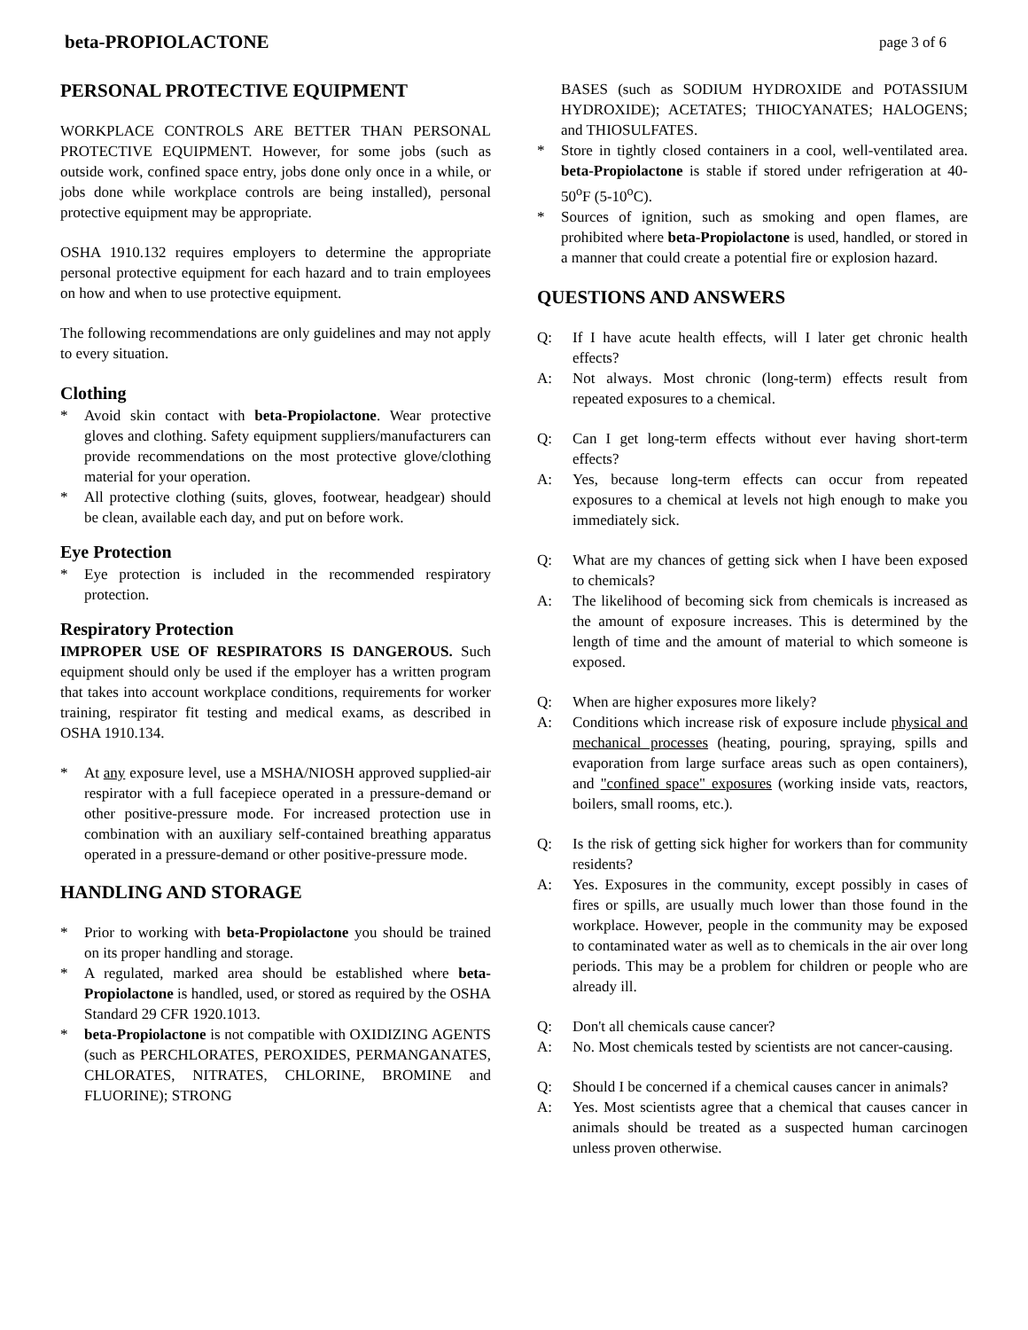beta-PROPIOLACTONE page 3 of 6
PERSONAL PROTECTIVE EQUIPMENT
WORKPLACE CONTROLS ARE BETTER THAN PERSONAL PROTECTIVE EQUIPMENT. However, for some jobs (such as outside work, confined space entry, jobs done only once in a while, or jobs done while workplace controls are being installed), personal protective equipment may be appropriate.
OSHA 1910.132 requires employers to determine the appropriate personal protective equipment for each hazard and to train employees on how and when to use protective equipment.
The following recommendations are only guidelines and may not apply to every situation.
Clothing
* Avoid skin contact with beta-Propiolactone. Wear protective gloves and clothing. Safety equipment suppliers/manufacturers can provide recommendations on the most protective glove/clothing material for your operation.
* All protective clothing (suits, gloves, footwear, headgear) should be clean, available each day, and put on before work.
Eye Protection
* Eye protection is included in the recommended respiratory protection.
Respiratory Protection
IMPROPER USE OF RESPIRATORS IS DANGEROUS. Such equipment should only be used if the employer has a written program that takes into account workplace conditions, requirements for worker training, respirator fit testing and medical exams, as described in OSHA 1910.134.
* At any exposure level, use a MSHA/NIOSH approved supplied-air respirator with a full facepiece operated in a pressure-demand or other positive-pressure mode. For increased protection use in combination with an auxiliary self-contained breathing apparatus operated in a pressure-demand or other positive-pressure mode.
HANDLING AND STORAGE
* Prior to working with beta-Propiolactone you should be trained on its proper handling and storage.
* A regulated, marked area should be established where beta-Propiolactone is handled, used, or stored as required by the OSHA Standard 29 CFR 1920.1013.
* beta-Propiolactone is not compatible with OXIDIZING AGENTS (such as PERCHLORATES, PEROXIDES, PERMANGANATES, CHLORATES, NITRATES, CHLORINE, BROMINE and FLUORINE); STRONG
BASES (such as SODIUM HYDROXIDE and POTASSIUM HYDROXIDE); ACETATES; THIOCYANATES; HALOGENS; and THIOSULFATES.
* Store in tightly closed containers in a cool, well-ventilated area. beta-Propiolactone is stable if stored under refrigeration at 40-50<sup>o</sup>F (5-10<sup>o</sup>C).
* Sources of ignition, such as smoking and open flames, are prohibited where beta-Propiolactone is used, handled, or stored in a manner that could create a potential fire or explosion hazard.
QUESTIONS AND ANSWERS
Q: If I have acute health effects, will I later get chronic health effects?
A: Not always. Most chronic (long-term) effects result from repeated exposures to a chemical.
Q: Can I get long-term effects without ever having short-term effects?
A: Yes, because long-term effects can occur from repeated exposures to a chemical at levels not high enough to make you immediately sick.
Q: What are my chances of getting sick when I have been exposed to chemicals?
A: The likelihood of becoming sick from chemicals is increased as the amount of exposure increases. This is determined by the length of time and the amount of material to which someone is exposed.
Q: When are higher exposures more likely?
A: Conditions which increase risk of exposure include physical and mechanical processes (heating, pouring, spraying, spills and evaporation from large surface areas such as open containers), and "confined space" exposures (working inside vats, reactors, boilers, small rooms, etc.).
Q: Is the risk of getting sick higher for workers than for community residents?
A: Yes. Exposures in the community, except possibly in cases of fires or spills, are usually much lower than those found in the workplace. However, people in the community may be exposed to contaminated water as well as to chemicals in the air over long periods. This may be a problem for children or people who are already ill.
Q: Don't all chemicals cause cancer?
A: No. Most chemicals tested by scientists are not cancer-causing.
Q: Should I be concerned if a chemical causes cancer in animals?
A: Yes. Most scientists agree that a chemical that causes cancer in animals should be treated as a suspected human carcinogen unless proven otherwise.